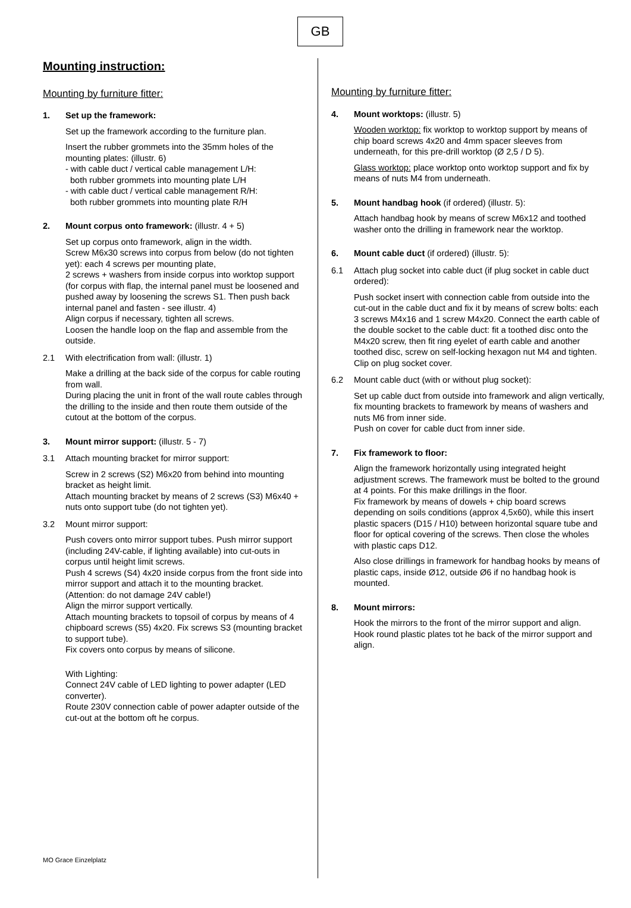GB
Mounting instruction:
Mounting by furniture fitter:
1. Set up the framework:
Set up the framework according to the furniture plan.
Insert the rubber grommets into the 35mm holes of the mounting plates: (illustr. 6)
- with cable duct / vertical cable management L/H:
both rubber grommets into mounting plate L/H
- with cable duct / vertical cable management R/H:
both rubber grommets into mounting plate R/H
2. Mount corpus onto framework: (illustr. 4 + 5)
Set up corpus onto framework, align in the width.
Screw M6x30 screws into corpus from below (do not tighten yet): each 4 screws per mounting plate,
2 screws + washers from inside corpus into worktop support (for corpus with flap, the internal panel must be loosened and pushed away by loosening the screws S1. Then push back internal panel and fasten - see illustr. 4)
Align corpus if necessary, tighten all screws.
Loosen the handle loop on the flap and assemble from the outside.
2.1 With electrification from wall: (illustr. 1)
Make a drilling at the back side of the corpus for cable routing from wall.
During placing the unit in front of the wall route cables through the drilling to the inside and then route them outside of the cutout at the bottom of the corpus.
3. Mount mirror support: (illustr. 5 - 7)
3.1 Attach mounting bracket for mirror support:
Screw in 2 screws (S2) M6x20 from behind into mounting bracket as height limit.
Attach mounting bracket by means of 2 screws (S3) M6x40 + nuts onto support tube (do not tighten yet).
3.2 Mount mirror support:
Push covers onto mirror support tubes. Push mirror support (including 24V-cable, if lighting available) into cut-outs in corpus until height limit screws.
Push 4 screws (S4) 4x20 inside corpus from the front side into mirror support and attach it to the mounting bracket. (Attention: do not damage 24V cable!)
Align the mirror support vertically.
Attach mounting brackets to topsoil of corpus by means of 4 chipboard screws (S5) 4x20. Fix screws S3 (mounting bracket to support tube).
Fix covers onto corpus by means of silicone.
With Lighting:
Connect 24V cable of LED lighting to power adapter (LED converter).
Route 230V connection cable of power adapter outside of the cut-out at the bottom oft he corpus.
Mounting by furniture fitter:
4. Mount worktops: (illustr. 5)
Wooden worktop: fix worktop to worktop support by means of chip board screws 4x20 and 4mm spacer sleeves from underneath, for this pre-drill worktop (Ø 2,5 / D 5).
Glass worktop: place worktop onto worktop support and fix by means of nuts M4 from underneath.
5. Mount handbag hook (if ordered) (illustr. 5):
Attach handbag hook by means of screw M6x12 and toothed washer onto the drilling in framework near the worktop.
6. Mount cable duct (if ordered) (illustr. 5):
6.1 Attach plug socket into cable duct (if plug socket in cable duct ordered):
Push socket insert with connection cable from outside into the cut-out in the cable duct and fix it by means of screw bolts: each 3 screws M4x16 and 1 screw M4x20. Connect the earth cable of the double socket to the cable duct: fit a toothed disc onto the M4x20 screw, then fit ring eyelet of earth cable and another toothed disc, screw on self-locking hexagon nut M4 and tighten. Clip on plug socket cover.
6.2 Mount cable duct (with or without plug socket):
Set up cable duct from outside into framework and align vertically, fix mounting brackets to framework by means of washers and nuts M6 from inner side.
Push on cover for cable duct from inner side.
7. Fix framework to floor:
Align the framework horizontally using integrated height adjustment screws. The framework must be bolted to the ground at 4 points. For this make drillings in the floor.
Fix framework by means of dowels + chip board screws depending on soils conditions (approx 4,5x60), while this insert plastic spacers (D15 / H10) between horizontal square tube and floor for optical covering of the screws. Then close the wholes with plastic caps D12.
Also close drillings in framework for handbag hooks by means of plastic caps, inside Ø12, outside Ø6 if no handbag hook is mounted.
8. Mount mirrors:
Hook the mirrors to the front of the mirror support and align.
Hook round plastic plates tot he back of the mirror support and align.
MO Grace Einzelplatz